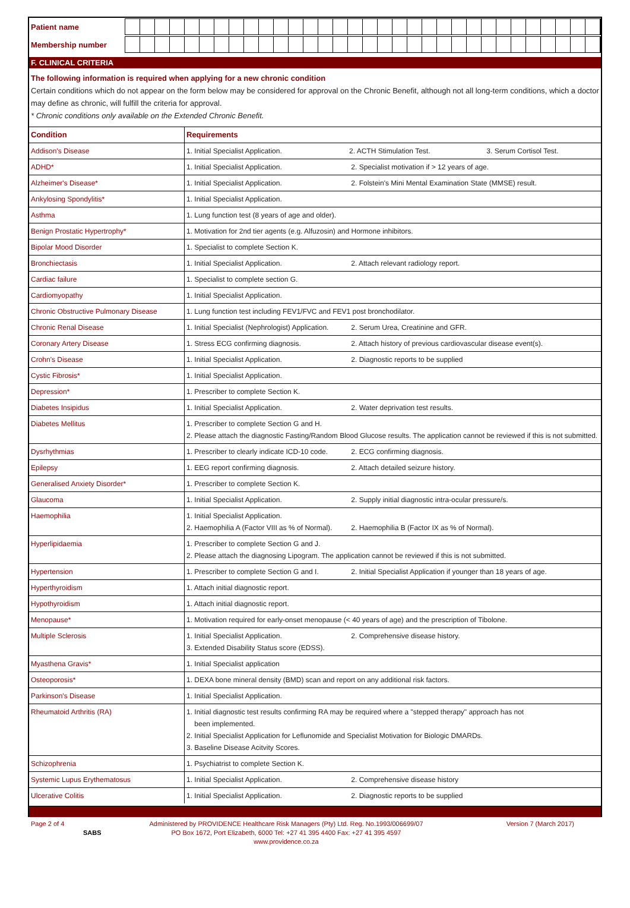Patient name
Membership number
F. CLINICAL CRITERIA
The following information is required when applying for a new chronic condition
Certain conditions which do not appear on the form below may be considered for approval on the Chronic Benefit, although not all long-term conditions, which a doctor may define as chronic, will fulfill the criteria for approval.
* Chronic conditions only available on the Extended Chronic Benefit.
| Condition | Requirements |
| --- | --- |
| Addison's Disease | 1. Initial Specialist Application. 2. ACTH Stimulation Test. 3. Serum Cortisol Test. |
| ADHD* | 1. Initial Specialist Application. 2. Specialist motivation if > 12 years of age. |
| Alzheimer's Disease* | 1. Initial Specialist Application. 2. Folstein's Mini Mental Examination State (MMSE) result. |
| Ankylosing Spondylitis* | 1. Initial Specialist Application. |
| Asthma | 1. Lung function test (8 years of age and older). |
| Benign Prostatic Hypertrophy* | 1. Motivation for 2nd tier agents (e.g. Alfuzosin) and Hormone inhibitors. |
| Bipolar Mood Disorder | 1. Specialist to complete Section K. |
| Bronchiectasis | 1. Initial Specialist Application. 2. Attach relevant radiology report. |
| Cardiac failure | 1. Specialist to complete section G. |
| Cardiomyopathy | 1. Initial Specialist Application. |
| Chronic Obstructive Pulmonary Disease | 1. Lung function test including FEV1/FVC and FEV1 post bronchodilator. |
| Chronic Renal Disease | 1. Initial Specialist (Nephrologist) Application. 2. Serum Urea, Creatinine and GFR. |
| Coronary Artery Disease | 1. Stress ECG confirming diagnosis. 2. Attach history of previous cardiovascular disease event(s). |
| Crohn's Disease | 1. Initial Specialist Application. 2. Diagnostic reports to be supplied |
| Cystic Fibrosis* | 1. Initial Specialist Application. |
| Depression* | 1. Prescriber to complete Section K. |
| Diabetes Insipidus | 1. Initial Specialist Application. 2. Water deprivation test results. |
| Diabetes Mellitus | 1. Prescriber to complete Section G and H. 2. Please attach the diagnostic Fasting/Random Blood Glucose results. The application cannot be reviewed if this is not submitted. |
| Dysrhythmias | 1. Prescriber to clearly indicate ICD-10 code. 2. ECG confirming diagnosis. |
| Epilepsy | 1. EEG report confirming diagnosis. 2. Attach detailed seizure history. |
| Generalised Anxiety Disorder* | 1. Prescriber to complete Section K. |
| Glaucoma | 1. Initial Specialist Application. 2. Supply initial diagnostic intra-ocular pressure/s. |
| Haemophilia | 1. Initial Specialist Application. 2. Haemophilia A (Factor VIII as % of Normal). 2. Haemophilia B (Factor IX as % of Normal). |
| Hyperlipidaemia | 1. Prescriber to complete Section G and J. 2. Please attach the diagnosing Lipogram. The application cannot be reviewed if this is not submitted. |
| Hypertension | 1. Prescriber to complete Section G and I. 2. Initial Specialist Application if younger than 18 years of age. |
| Hyperthyroidism | 1. Attach initial diagnostic report. |
| Hypothyroidism | 1. Attach initial diagnostic report. |
| Menopause* | 1. Motivation required for early-onset menopause (< 40 years of age) and the prescription of Tibolone. |
| Multiple Sclerosis | 1. Initial Specialist Application. 2. Comprehensive disease history. 3. Extended Disability Status score (EDSS). |
| Myasthena Gravis* | 1. Initial Specialist application |
| Osteoporosis* | 1. DEXA bone mineral density (BMD) scan and report on any additional risk factors. |
| Parkinson's Disease | 1. Initial Specialist Application. |
| Rheumatoid Arthritis (RA) | 1. Initial diagnostic test results confirming RA may be required where a "stepped therapy" approach has not been implemented. 2. Initial Specialist Application for Leflunomide and Specialist Motivation for Biologic DMARDs. 3. Baseline Disease Acitvity Scores. |
| Schizophrenia | 1. Psychiatrist to complete Section K. |
| Systemic Lupus Erythematosus | 1. Initial Specialist Application. 2. Comprehensive disease history |
| Ulcerative Colitis | 1. Initial Specialist Application. 2. Diagnostic reports to be supplied |
Page 2 of 4
SABS
Administered by PROVIDENCE Healthcare Risk Managers (Pty) Ltd. Reg. No.1993/006699/07
PO Box 1672, Port Elizabeth, 6000 Tel: +27 41 395 4400 Fax: +27 41 395 4597
www.providence.co.za
Version 7 (March 2017)